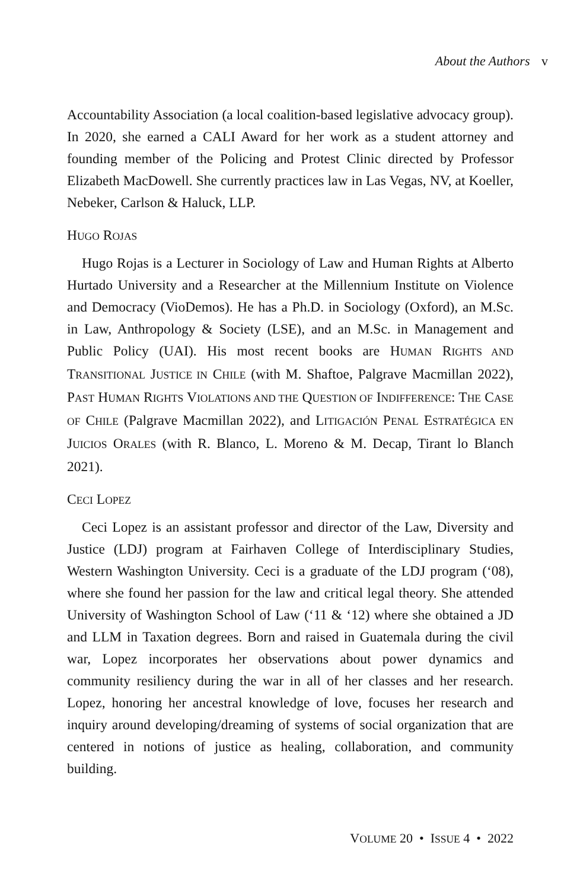About the Authors v
Accountability Association (a local coalition-based legislative advocacy group). In 2020, she earned a CALI Award for her work as a student attorney and founding member of the Policing and Protest Clinic directed by Professor Elizabeth MacDowell. She currently practices law in Las Vegas, NV, at Koeller, Nebeker, Carlson & Haluck, LLP.
HUGO ROJAS
Hugo Rojas is a Lecturer in Sociology of Law and Human Rights at Alberto Hurtado University and a Researcher at the Millennium Institute on Violence and Democracy (VioDemos). He has a Ph.D. in Sociology (Oxford), an M.Sc. in Law, Anthropology & Society (LSE), and an M.Sc. in Management and Public Policy (UAI). His most recent books are HUMAN RIGHTS AND TRANSITIONAL JUSTICE IN CHILE (with M. Shaftoe, Palgrave Macmillan 2022), PAST HUMAN RIGHTS VIOLATIONS AND THE QUESTION OF INDIFFERENCE: THE CASE OF CHILE (Palgrave Macmillan 2022), and LITIGACIÓN PENAL ESTRATÉGICA EN JUICIOS ORALES (with R. Blanco, L. Moreno & M. Decap, Tirant lo Blanch 2021).
CECI LOPEZ
Ceci Lopez is an assistant professor and director of the Law, Diversity and Justice (LDJ) program at Fairhaven College of Interdisciplinary Studies, Western Washington University. Ceci is a graduate of the LDJ program (‘08), where she found her passion for the law and critical legal theory. She attended University of Washington School of Law (‘11 & ‘12) where she obtained a JD and LLM in Taxation degrees. Born and raised in Guatemala during the civil war, Lopez incorporates her observations about power dynamics and community resiliency during the war in all of her classes and her research. Lopez, honoring her ancestral knowledge of love, focuses her research and inquiry around developing/dreaming of systems of social organization that are centered in notions of justice as healing, collaboration, and community building.
VOLUME 20 • ISSUE 4 • 2022